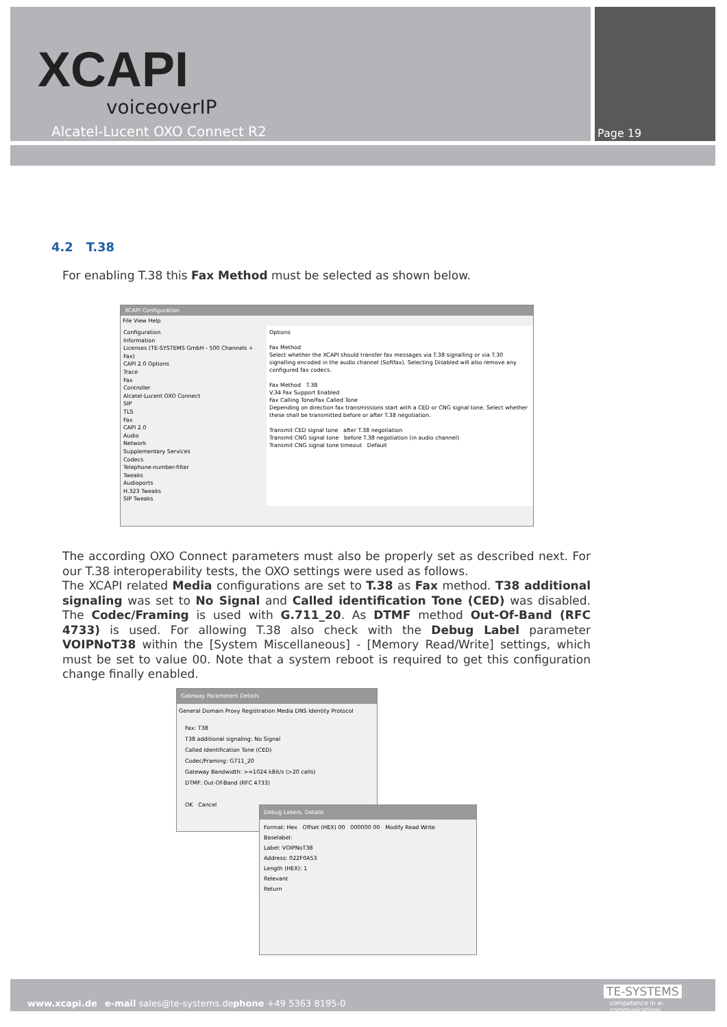XCAPI
voiceoverIP
Alcatel-Lucent OXO Connect R2 Page 19
4.2 T.38
For enabling T.38 this Fax Method must be selected as shown below.
XCAPI Configuration
File View Help
Configuration
Information
Licenses (TE-SYSTEMS GmbH - 500 Channels + Fax)
CAPI 2.0 Options
Trace
Fax
Controller
Alcatel-Lucent OXO Connect
SIP
TLS
Fax
CAPI 2.0
Audio
Network
Supplementary Services
Codecs
Telephone-number-filter
Tweaks
Audioports
H.323 Tweaks
SIP Tweaks
Options
Fax Method
Select whether the XCAPI should transfer fax messages via T.38 signalling or via T.30 signalling encoded in the audio channel (Softfax). Selecting Disabled will also remove any configured fax codecs.
Fax Method T.38
V.34 Fax Support Enabled
Fax Calling Tone/Fax Called Tone
Depending on direction fax transmissions start with a CED or CNG signal tone. Select whether these shall be transmitted before or after T.38 negotiation.
Transmit CED signal tone after T.38 negotiation
Transmit CNG signal tone before T.38 negotiation (in audio channel)
Transmit CNG signal tone timeout Default
The according OXO Connect parameters must also be properly set as described next. For our T.38 interoperability tests, the OXO settings were used as follows.
The XCAPI related Media configurations are set to T.38 as Fax method. T38 additional signaling was set to No Signal and Called identification Tone (CED) was disabled. The Codec/Framing is used with G.711_20. As DTMF method Out-Of-Band (RFC 4733) is used. For allowing T.38 also check with the Debug Label parameter VOIPNoT38 within the [System Miscellaneous] - [Memory Read/Write] settings, which must be set to value 00. Note that a system reboot is required to get this configuration change finally enabled.
Gateway Parameters Details
General Domain Proxy Registration Media DNS Identity Protocol
Fax: T38
T38 additional signaling: No Signal
Called Identification Tone (CED)
Codec/Framing: G711_20
Gateway Bandwidth: >=1024 kBit/s (>20 calls)
DTMF: Out-Of-Band (RFC 4733)
OK Cancel
Debug Labels, Details
Format: Hex Offset (HEX) 00 000000 00 Modify Read Write
Baselabel:
Label: VOIPNoT38
Address: 022F0A53
Length (HEX): 1
Relevant
Return
www.xcapi.de e-mail sales@te-systems.de phone +49 5363 8195-0
TE-SYSTEMS
competence in e-communications.